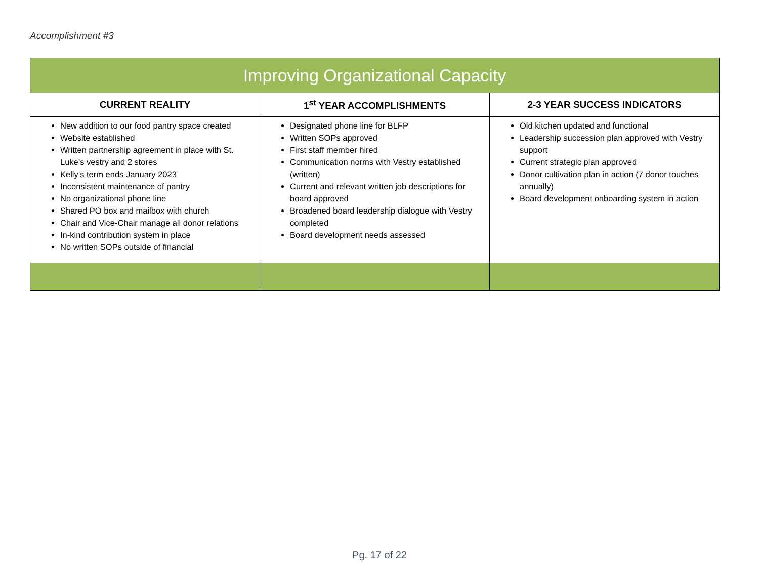Accomplishment #3
| Improving Organizational Capacity | | |
| --- | --- | --- |
| CURRENT REALITY | 1<sup>st</sup> YEAR ACCOMPLISHMENTS | 2-3 YEAR SUCCESS INDICATORS |
| New addition to our food pantry space created Website established Written partnership agreement in place with St. Luke’s vestry and 2 stores Kelly’s term ends January 2023 Inconsistent maintenance of pantry No organizational phone line Shared PO box and mailbox with church Chair and Vice-Chair manage all donor relations In-kind contribution system in place No written SOPs outside of financial | Designated phone line for BLFP Written SOPs approved First staff member hired Communication norms with Vestry established (written) Current and relevant written job descriptions for board approved Broadened board leadership dialogue with Vestry completed Board development needs assessed | Old kitchen updated and functional Leadership succession plan approved with Vestry support Current strategic plan approved Donor cultivation plan in action (7 donor touches annually) Board development onboarding system in action |
Pg. 17 of 22